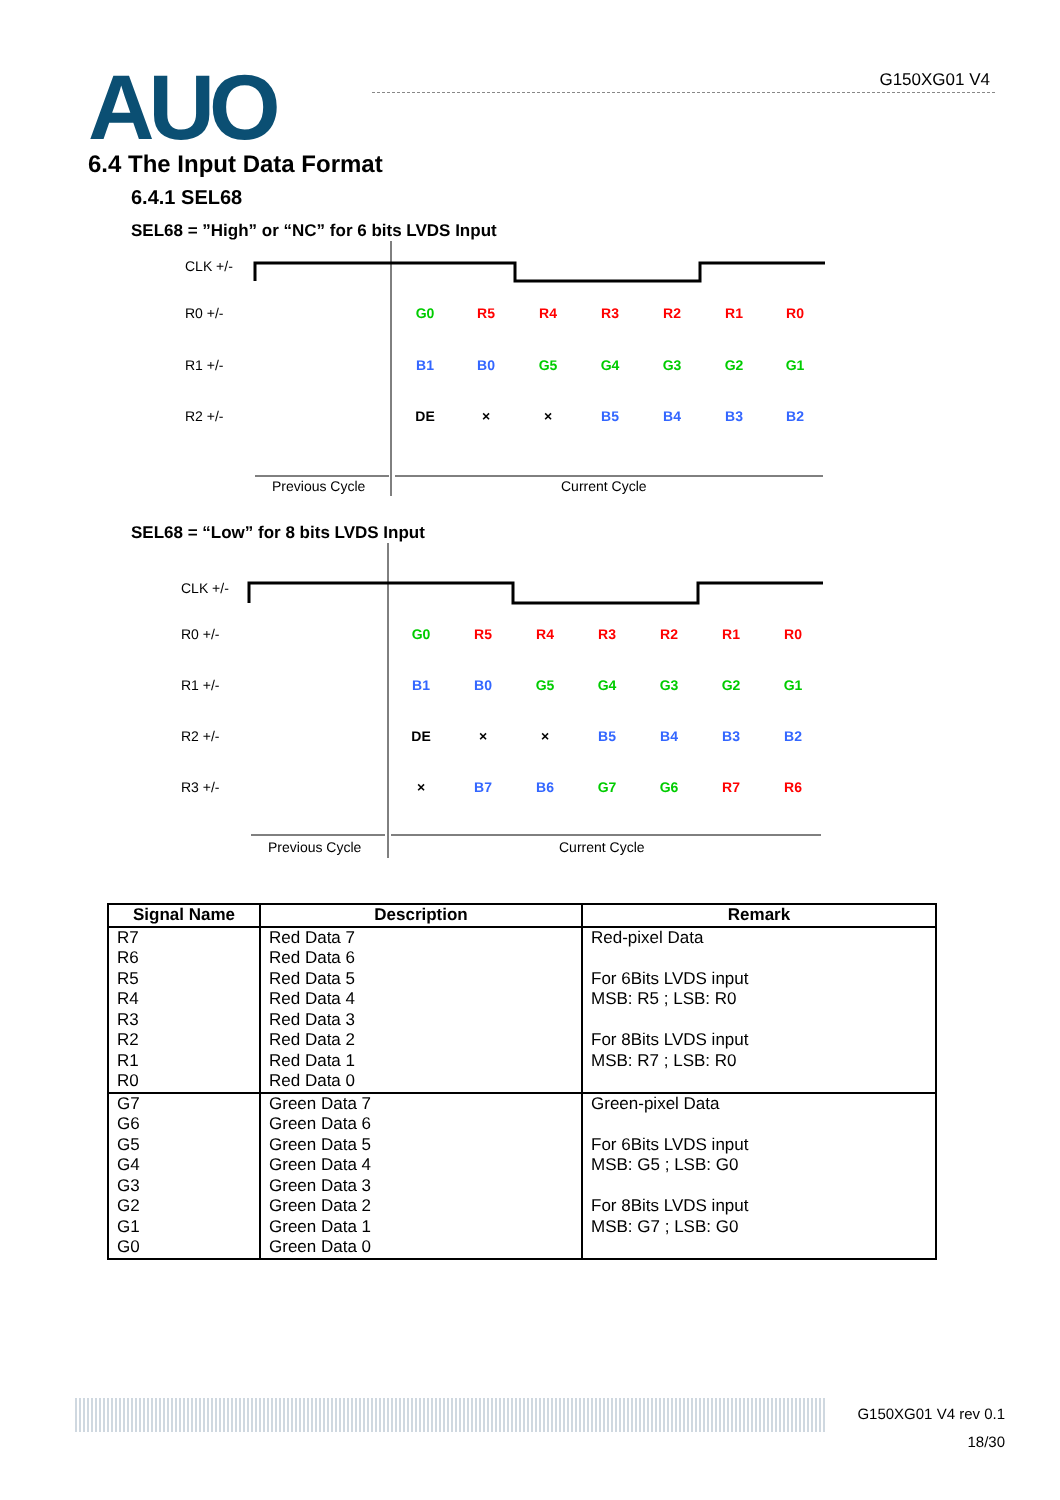AUO G150XG01 V4
6.4 The Input Data Format
6.4.1 SEL68
SEL68 = ”High” or “NC” for 6 bits LVDS Input
CLK +/-
R0 +/-
R1 +/-
R2 +/-
G0
R5
R4
R3
R2
R1
R0
B1
B0
G5
G4
G3
G2
G1
DE
×
×
B5
B4
B3
B2
Previous Cycle
Current Cycle
SEL68 = “Low” for 8 bits LVDS Input
CLK +/-
R0 +/-
R1 +/-
R2 +/-
R3 +/-
G0
R5
R4
R3
R2
R1
R0
B1
B0
G5
G4
G3
G2
G1
DE
×
×
B5
B4
B3
B2
×
B7
B6
G7
G6
R7
R6
Previous Cycle
Current Cycle
| Signal Name | Description | Remark |
| --- | --- | --- |
| R7 R6 R5 R4 R3 R2 R1 R0 | Red Data 7 Red Data 6 Red Data 5 Red Data 4 Red Data 3 Red Data 2 Red Data 1 Red Data 0 | Red-pixel Data For 6Bits LVDS input MSB: R5 ; LSB: R0 For 8Bits LVDS input MSB: R7 ; LSB: R0 |
| G7 G6 G5 G4 G3 G2 G1 G0 | Green Data 7 Green Data 6 Green Data 5 Green Data 4 Green Data 3 Green Data 2 Green Data 1 Green Data 0 | Green-pixel Data For 6Bits LVDS input MSB: G5 ; LSB: G0 For 8Bits LVDS input MSB: G7 ; LSB: G0 |
G150XG01 V4 rev 0.1
18/30